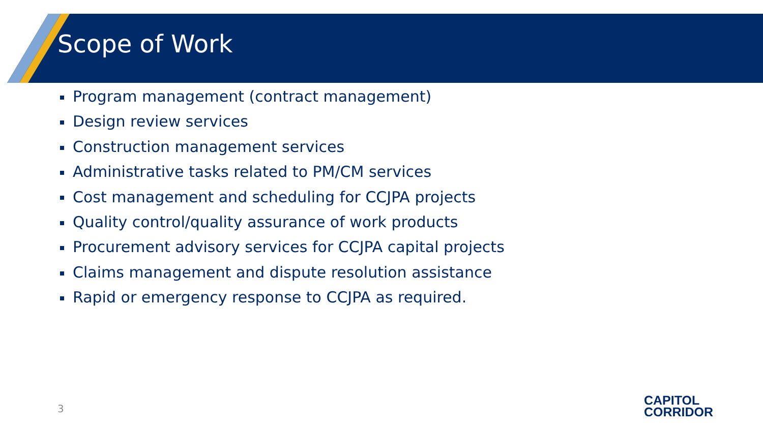Scope of Work
Program management (contract management)
Design review services
Construction management services
Administrative tasks related to PM/CM services
Cost management and scheduling for CCJPA projects
Quality control/quality assurance of work products
Procurement advisory services for CCJPA capital projects
Claims management and dispute resolution assistance
Rapid or emergency response to CCJPA as required.
3
CAPITOL
CORRIDOR